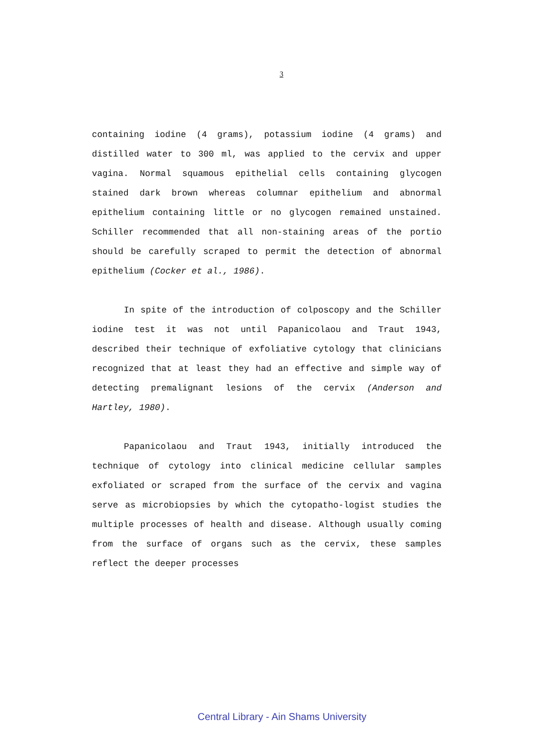3
containing iodine (4 grams), potassium iodine (4 grams) and distilled water to 300 ml, was applied to the cervix and upper vagina. Normal squamous epithelial cells containing glycogen stained dark brown whereas columnar epithelium and abnormal epithelium containing little or no glycogen remained unstained. Schiller recommended that all non-staining areas of the portio should be carefully scraped to permit the detection of abnormal epithelium (Cocker et al., 1986).
In spite of the introduction of colposcopy and the Schiller iodine test it was not until Papanicolaou and Traut 1943, described their technique of exfoliative cytology that clinicians recognized that at least they had an effective and simple way of detecting premalignant lesions of the cervix (Anderson and Hartley, 1980).
Papanicolaou and Traut 1943, initially introduced the technique of cytology into clinical medicine cellular samples exfoliated or scraped from the surface of the cervix and vagina serve as microbiopsies by which the cytopatho-logist studies the multiple processes of health and disease. Although usually coming from the surface of organs such as the cervix, these samples reflect the deeper processes
Central Library - Ain Shams University